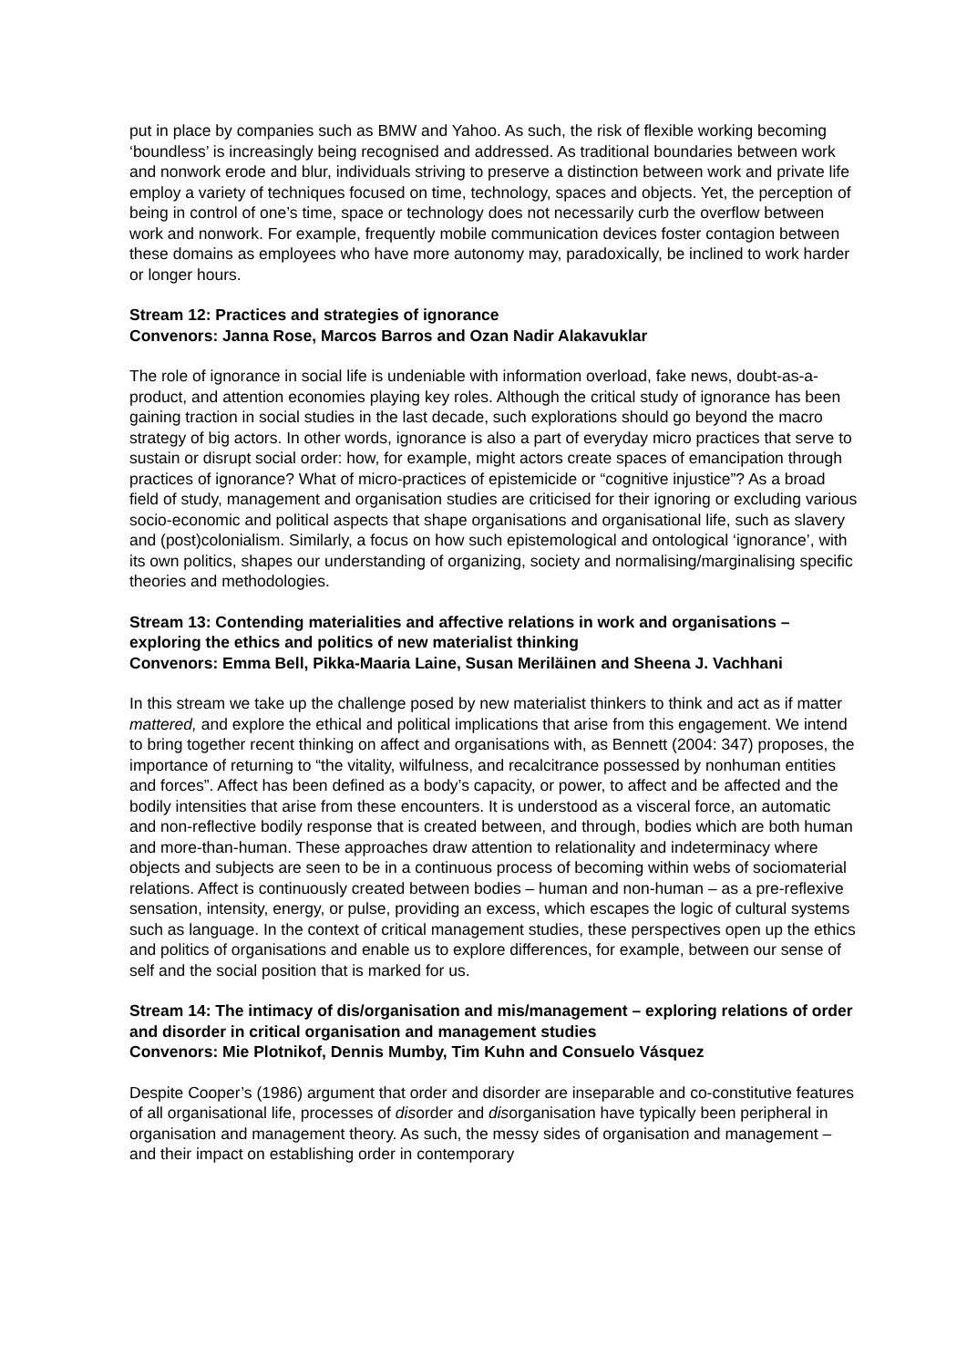put in place by companies such as BMW and Yahoo. As such, the risk of flexible working becoming ‘boundless’ is increasingly being recognised and addressed. As traditional boundaries between work and nonwork erode and blur, individuals striving to preserve a distinction between work and private life employ a variety of techniques focused on time, technology, spaces and objects. Yet, the perception of being in control of one’s time, space or technology does not necessarily curb the overflow between work and nonwork. For example, frequently mobile communication devices foster contagion between these domains as employees who have more autonomy may, paradoxically, be inclined to work harder or longer hours.
Stream 12: Practices and strategies of ignorance
Convenors: Janna Rose, Marcos Barros and Ozan Nadir Alakavuklar
The role of ignorance in social life is undeniable with information overload, fake news, doubt-as-a-product, and attention economies playing key roles. Although the critical study of ignorance has been gaining traction in social studies in the last decade, such explorations should go beyond the macro strategy of big actors. In other words, ignorance is also a part of everyday micro practices that serve to sustain or disrupt social order: how, for example, might actors create spaces of emancipation through practices of ignorance? What of micro-practices of epistemicide or “cognitive injustice”? As a broad field of study, management and organisation studies are criticised for their ignoring or excluding various socio-economic and political aspects that shape organisations and organisational life, such as slavery and (post)colonialism. Similarly, a focus on how such epistemological and ontological ‘ignorance’, with its own politics, shapes our understanding of organizing, society and normalising/marginalising specific theories and methodologies.
Stream 13: Contending materialities and affective relations in work and organisations – exploring the ethics and politics of new materialist thinking
Convenors: Emma Bell, Pikka-Maaria Laine, Susan Meriläinen and Sheena J. Vachhani
In this stream we take up the challenge posed by new materialist thinkers to think and act as if matter mattered, and explore the ethical and political implications that arise from this engagement. We intend to bring together recent thinking on affect and organisations with, as Bennett (2004: 347) proposes, the importance of returning to “the vitality, wilfulness, and recalcitrance possessed by nonhuman entities and forces”. Affect has been defined as a body’s capacity, or power, to affect and be affected and the bodily intensities that arise from these encounters. It is understood as a visceral force, an automatic and non-reflective bodily response that is created between, and through, bodies which are both human and more-than-human. These approaches draw attention to relationality and indeterminacy where objects and subjects are seen to be in a continuous process of becoming within webs of sociomaterial relations. Affect is continuously created between bodies – human and non-human – as a pre-reflexive sensation, intensity, energy, or pulse, providing an excess, which escapes the logic of cultural systems such as language. In the context of critical management studies, these perspectives open up the ethics and politics of organisations and enable us to explore differences, for example, between our sense of self and the social position that is marked for us.
Stream 14: The intimacy of dis/organisation and mis/management – exploring relations of order and disorder in critical organisation and management studies
Convenors: Mie Plotnikof, Dennis Mumby, Tim Kuhn and Consuelo Vásquez
Despite Cooper’s (1986) argument that order and disorder are inseparable and co-constitutive features of all organisational life, processes of disorder and disorganisation have typically been peripheral in organisation and management theory. As such, the messy sides of organisation and management – and their impact on establishing order in contemporary